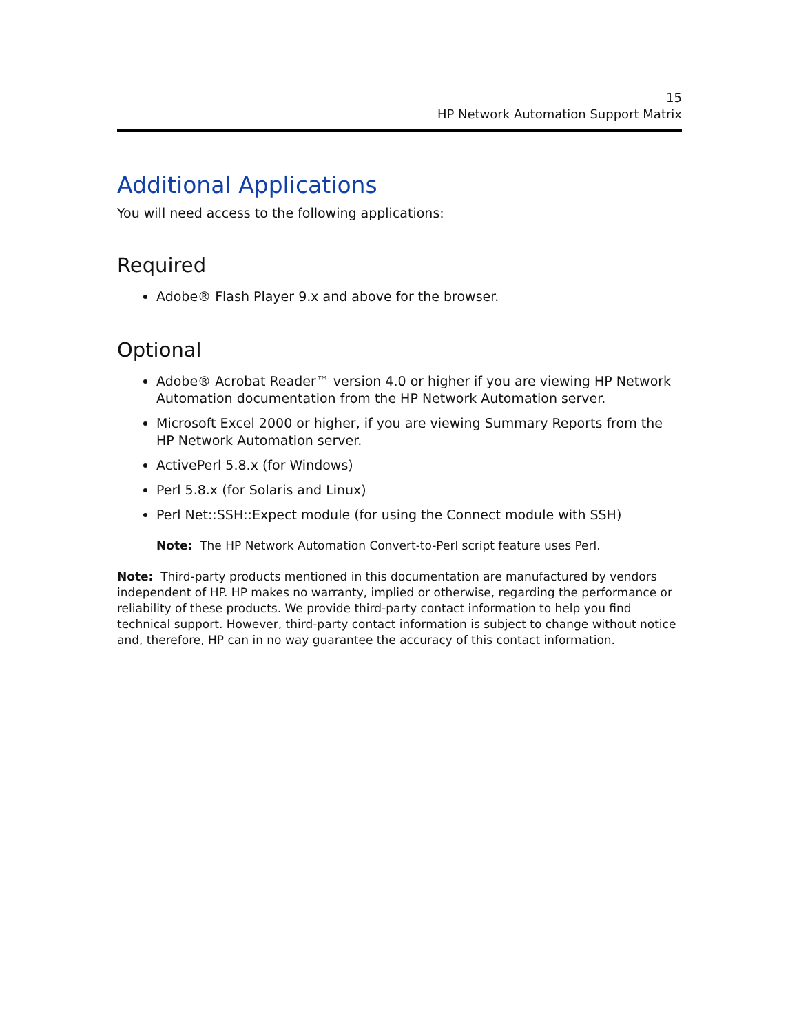15
HP Network Automation Support Matrix
Additional Applications
You will need access to the following applications:
Required
Adobe® Flash Player 9.x and above for the browser.
Optional
Adobe® Acrobat Reader™ version 4.0 or higher if you are viewing HP Network Automation documentation from the HP Network Automation server.
Microsoft Excel 2000 or higher, if you are viewing Summary Reports from the HP Network Automation server.
ActivePerl 5.8.x (for Windows)
Perl 5.8.x (for Solaris and Linux)
Perl Net::SSH::Expect module (for using the Connect module with SSH)
Note: The HP Network Automation Convert-to-Perl script feature uses Perl.
Note: Third-party products mentioned in this documentation are manufactured by vendors independent of HP. HP makes no warranty, implied or otherwise, regarding the performance or reliability of these products. We provide third-party contact information to help you find technical support. However, third-party contact information is subject to change without notice and, therefore, HP can in no way guarantee the accuracy of this contact information.